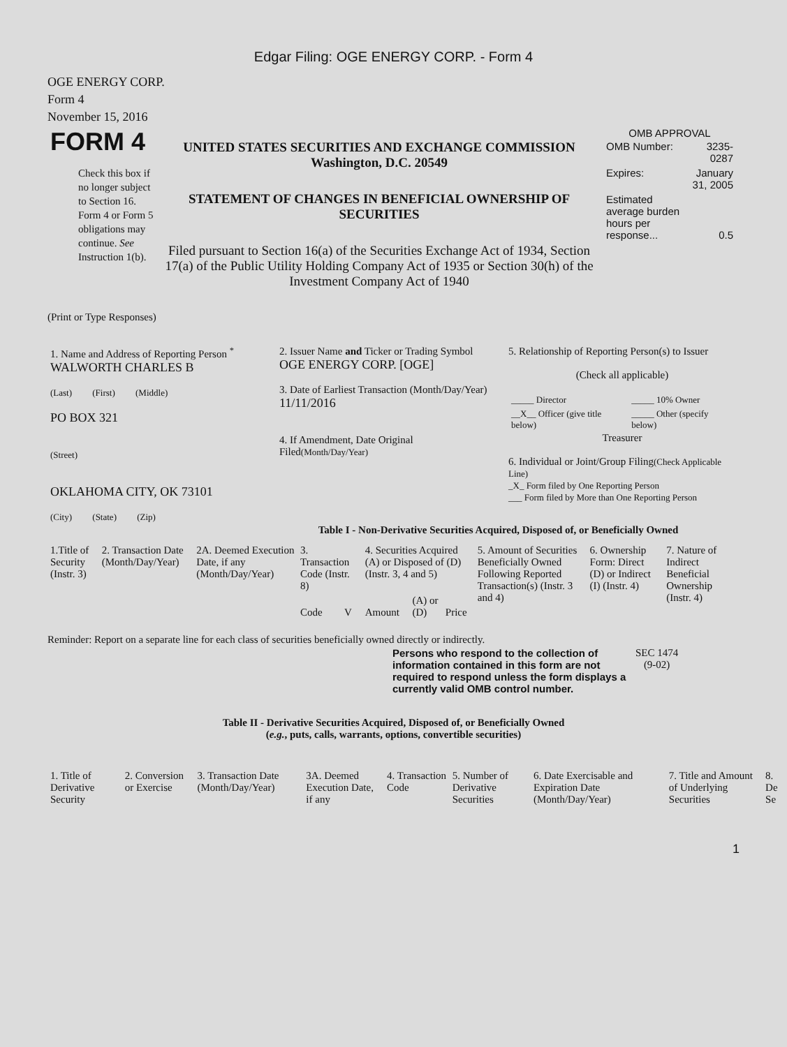Edgar Filing: OGE ENERGY CORP. - Form 4
OGE ENERGY CORP.
Form 4
November 15, 2016
| FORM 4 Check this box if no longer subject to Section 16. Form 4 or Form 5 obligations may continue. See Instruction 1(b). | UNITED STATES SECURITIES AND EXCHANGE COMMISSION Washington, D.C. 20549 STATEMENT OF CHANGES IN BENEFICIAL OWNERSHIP OF SECURITIES Filed pursuant to Section 16(a) of the Securities Exchange Act of 1934, Section 17(a) of the Public Utility Holding Company Act of 1935 or Section 30(h) of the Investment Company Act of 1940 | OMB APPROVAL / OMB Number: / 3235-0287 / / Expires: / January 31, 2005 / / Estimated average burden hours per response... / 0.5 / |
(Print or Type Responses)
| 1. Name and Address of Reporting Person <sup>*</sup> WALWORTH CHARLES B (Last) (First) (Middle) PO BOX 321 (Street) OKLAHOMA CITY, OK 73101 (City) (State) (Zip) | 2. Issuer Name and Ticker or Trading Symbol OGE ENERGY CORP. [OGE] 3. Date of Earliest Transaction (Month/Day/Year) 11/11/2016 4. If Amendment, Date Original Filed (Month/Day/Year) | 5. Relationship of Reporting Person(s) to Issuer (Check all applicable) / _____ Director / _____ 10% Owner / / __X__ Officer (give title below) / _____ Other (specify below) / Treasurer 6. Individual or Joint/Group Filing (Check Applicable Line) _X_ Form filed by One Reporting Person ___ Form filed by More than One Reporting Person |
Table I - Non-Derivative Securities Acquired, Disposed of, or Beneficially Owned
| 1.Title of Security (Instr. 3) | 2. Transaction Date (Month/Day/Year) | 2A. Deemed Execution Date, if any (Month/Day/Year) | 3. Transaction Code (Instr. 8) | | 4. Securities Acquired (A) or Disposed of (D) (Instr. 3, 4 and 5) | | | 5. Amount of Securities Beneficially Owned Following Reported Transaction(s) (Instr. 3 and 4) | 6. Ownership Form: Direct (D) or Indirect (I) (Instr. 4) | 7. Nature of Indirect Beneficial Ownership (Instr. 4) |
| | | | Code | V | Amount | (A) or (D) | Price | | | |
Reminder: Report on a separate line for each class of securities beneficially owned directly or indirectly.
| Persons who respond to the collection of information contained in this form are not required to respond unless the form displays a currently valid OMB control number. | SEC 1474 (9-02) |
Table II - Derivative Securities Acquired, Disposed of, or Beneficially Owned
(e.g., puts, calls, warrants, options, convertible securities)
| 1. Title of Derivative Security | 2. Conversion or Exercise | 3. Transaction Date (Month/Day/Year) | 3A. Deemed Execution Date, if any | 4. Transaction Code | 5. Number of Derivative Securities | 6. Date Exercisable and Expiration Date (Month/Day/Year) | 7. Title and Amount of Underlying Securities | 8. De Se |
1